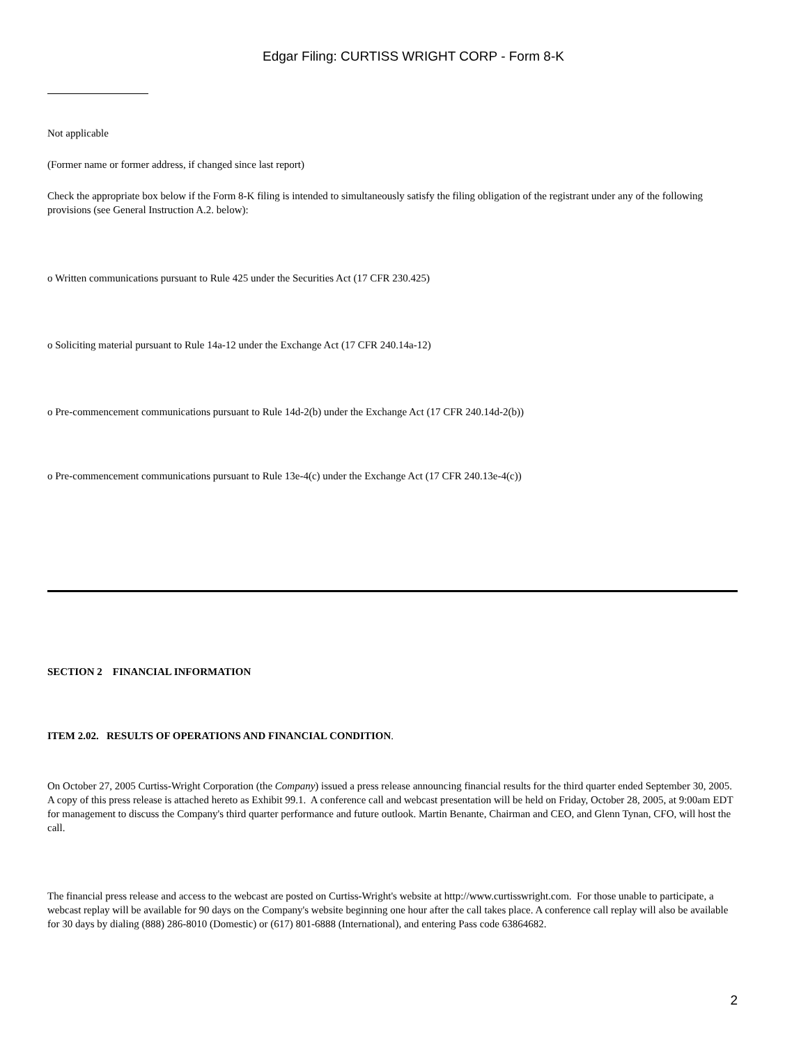Edgar Filing: CURTISS WRIGHT CORP - Form 8-K
Not applicable
(Former name or former address, if changed since last report)
Check the appropriate box below if the Form 8-K filing is intended to simultaneously satisfy the filing obligation of the registrant under any of the following provisions (see General Instruction A.2. below):
o Written communications pursuant to Rule 425 under the Securities Act (17 CFR 230.425)
o Soliciting material pursuant to Rule 14a-12 under the Exchange Act (17 CFR 240.14a-12)
o Pre-commencement communications pursuant to Rule 14d-2(b) under the Exchange Act (17 CFR 240.14d-2(b))
o Pre-commencement communications pursuant to Rule 13e-4(c) under the Exchange Act (17 CFR 240.13e-4(c))
SECTION 2 FINANCIAL INFORMATION
ITEM 2.02. RESULTS OF OPERATIONS AND FINANCIAL CONDITION.
On October 27, 2005 Curtiss-Wright Corporation (the Company) issued a press release announcing financial results for the third quarter ended September 30, 2005. A copy of this press release is attached hereto as Exhibit 99.1. A conference call and webcast presentation will be held on Friday, October 28, 2005, at 9:00am EDT for management to discuss the Company's third quarter performance and future outlook. Martin Benante, Chairman and CEO, and Glenn Tynan, CFO, will host the call.
The financial press release and access to the webcast are posted on Curtiss-Wright's website at http://www.curtisswright.com. For those unable to participate, a webcast replay will be available for 90 days on the Company's website beginning one hour after the call takes place. A conference call replay will also be available for 30 days by dialing (888) 286-8010 (Domestic) or (617) 801-6888 (International), and entering Pass code 63864682.
2